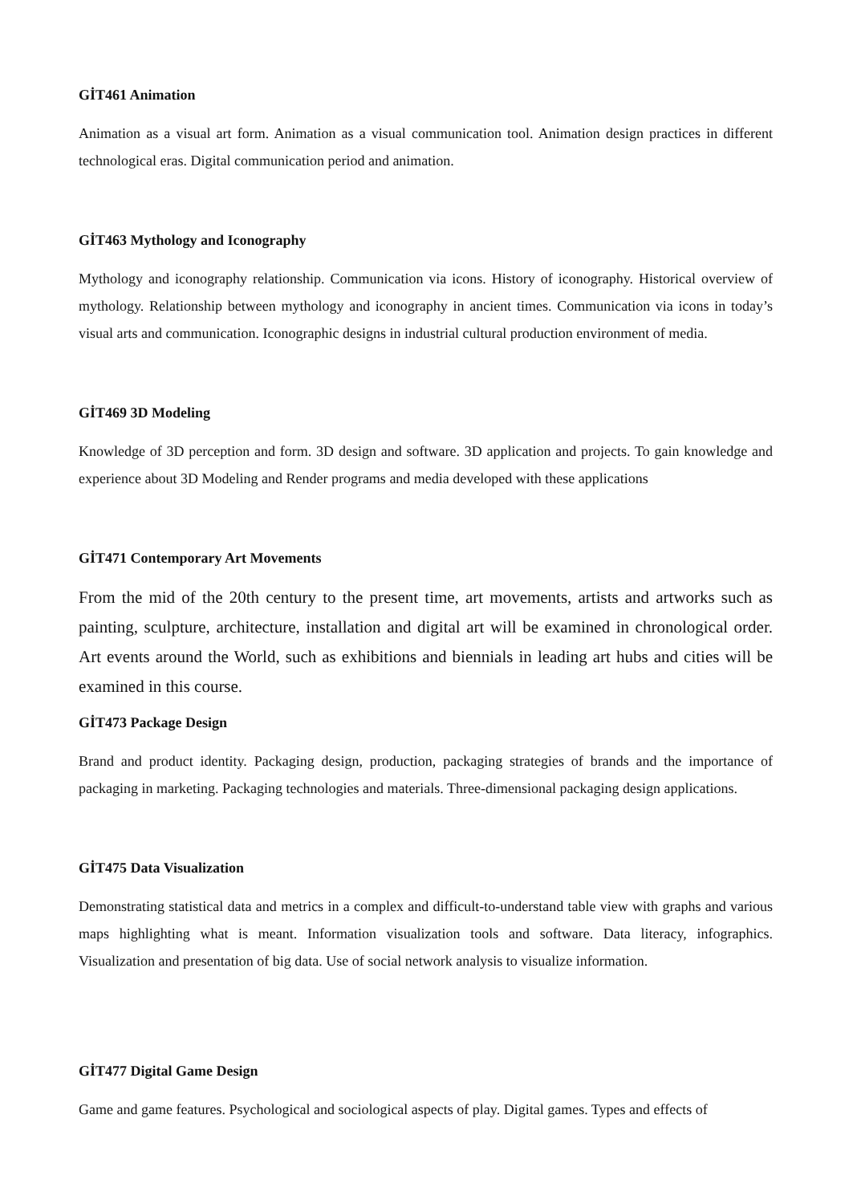GİT461 Animation
Animation as a visual art form. Animation as a visual communication tool. Animation design practices in different technological eras. Digital communication period and animation.
GİT463 Mythology and Iconography
Mythology and iconography relationship. Communication via icons. History of iconography. Historical overview of mythology. Relationship between mythology and iconography in ancient times. Communication via icons in today’s visual arts and communication. Iconographic designs in industrial cultural production environment of media.
GİT469 3D Modeling
Knowledge of 3D perception and form. 3D design and software. 3D application and projects. To gain knowledge and experience about 3D Modeling and Render programs and media developed with these applications
GİT471 Contemporary Art Movements
From the mid of the 20th century to the present time, art movements, artists and artworks such as painting, sculpture, architecture, installation and digital art will be examined in chronological order. Art events around the World, such as exhibitions and biennials in leading art hubs and cities will be examined in this course.
GİT473 Package Design
Brand and product identity. Packaging design, production, packaging strategies of brands and the importance of packaging in marketing. Packaging technologies and materials. Three-dimensional packaging design applications.
GİT475 Data Visualization
Demonstrating statistical data and metrics in a complex and difficult-to-understand table view with graphs and various maps highlighting what is meant. Information visualization tools and software. Data literacy, infographics. Visualization and presentation of big data. Use of social network analysis to visualize information.
GİT477 Digital Game Design
Game and game features. Psychological and sociological aspects of play. Digital games. Types and effects of